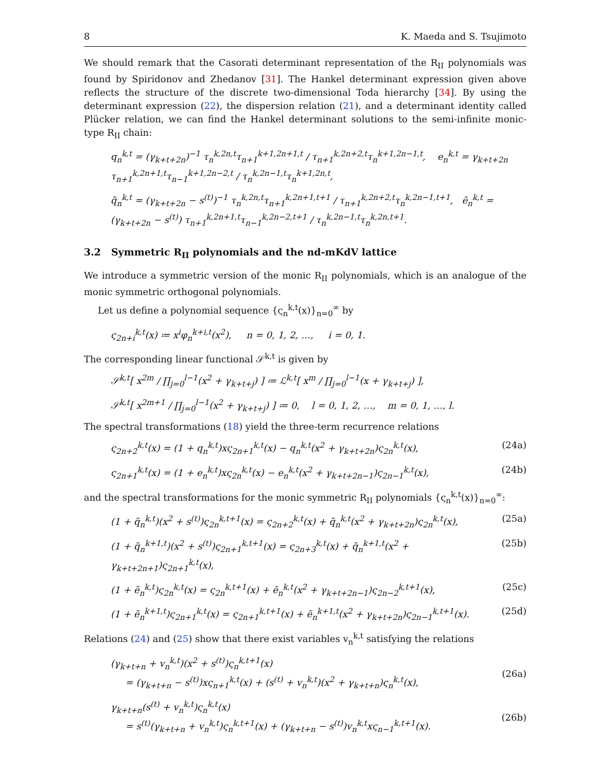8 K. Maeda and S. Tsujimoto
We should remark that the Casorati determinant representation of the R<sub>II</sub> polynomials was found by Spiridonov and Zhedanov [31]. The Hankel determinant expression given above reflects the structure of the discrete two-dimensional Toda hierarchy [34]. By using the determinant expression (22), the dispersion relation (21), and a determinant identity called Plücker relation, we can find the Hankel determinant solutions to the semi-infinite monic-type R<sub>II</sub> chain:
q<sub>n</sub><sup>k,t</sup> = (γ<sub>k+t+2n</sub>)<sup>−1</sup> τ<sub>n</sub><sup>k,2n,t</sup>τ<sub>n+1</sub><sup>k+1,2n+1,t</sup> / τ<sub>n+1</sub><sup>k,2n+2,t</sup>τ<sub>n</sub><sup>k+1,2n−1,t</sup>, e<sub>n</sub><sup>k,t</sup> = γ<sub>k+t+2n</sub> τ<sub>n+1</sub><sup>k,2n+1,t</sup>τ<sub>n−1</sub><sup>k+1,2n−2,t</sup> / τ<sub>n</sub><sup>k,2n−1,t</sup>τ<sub>n</sub><sup>k+1,2n,t</sup>,
q̃<sub>n</sub><sup>k,t</sup> = (γ<sub>k+t+2n</sub> − s<sup>(t)</sup>)<sup>−1</sup> τ<sub>n</sub><sup>k,2n,t</sup>τ<sub>n+1</sub><sup>k,2n+1,t+1</sup> / τ<sub>n+1</sub><sup>k,2n+2,t</sup>τ<sub>n</sub><sup>k,2n−1,t+1</sup>, ẽ<sub>n</sub><sup>k,t</sup> = (γ<sub>k+t+2n</sub> − s<sup>(t)</sup>) τ<sub>n+1</sub><sup>k,2n+1,t</sup>τ<sub>n−1</sub><sup>k,2n−2,t+1</sup> / τ<sub>n</sub><sup>k,2n−1,t</sup>τ<sub>n</sub><sup>k,2n,t+1</sup>.
3.2 Symmetric R<sub>II</sub> polynomials and the nd-mKdV lattice
We introduce a symmetric version of the monic R<sub>II</sub> polynomials, which is an analogue of the monic symmetric orthogonal polynomials.
Let us define a polynomial sequence {ς<sub>n</sub><sup>k,t</sup>(x)}<sub>n=0</sub><sup>∞</sup> by
ς<sub>2n+i</sub><sup>k,t</sup>(x) ≔ x<sup>i</sup>φ<sub>n</sub><sup>k+i,t</sup>(x<sup>2</sup>), n = 0, 1, 2, …, i = 0, 1.
The corresponding linear functional 𝒮<sup>k,t</sup> is given by
𝒮<sup>k,t</sup>[ x<sup>2m</sup> / ∏<sub>j=0</sub><sup>l−1</sup>(x<sup>2</sup> + γ<sub>k+t+j</sub>) ] ≔ ℒ<sup>k,t</sup>[ x<sup>m</sup> / ∏<sub>j=0</sub><sup>l−1</sup>(x + γ<sub>k+t+j</sub>) ],
𝒮<sup>k,t</sup>[ x<sup>2m+1</sup> / ∏<sub>j=0</sub><sup>l−1</sup>(x<sup>2</sup> + γ<sub>k+t+j</sub>) ] ≔ 0, l = 0, 1, 2, …, m = 0, 1, …, l.
The spectral transformations (18) yield the three-term recurrence relations
ς<sub>2n+2</sub><sup>k,t</sup>(x) = (1 + q<sub>n</sub><sup>k,t</sup>)xς<sub>2n+1</sub><sup>k,t</sup>(x) − q<sub>n</sub><sup>k,t</sup>(x<sup>2</sup> + γ<sub>k+t+2n</sub>)ς<sub>2n</sub><sup>k,t</sup>(x), (24a)
ς<sub>2n+1</sub><sup>k,t</sup>(x) = (1 + e<sub>n</sub><sup>k,t</sup>)xς<sub>2n</sub><sup>k,t</sup>(x) − e<sub>n</sub><sup>k,t</sup>(x<sup>2</sup> + γ<sub>k+t+2n−1</sub>)ς<sub>2n−1</sub><sup>k,t</sup>(x), (24b)
and the spectral transformations for the monic symmetric R<sub>II</sub> polynomials {ς<sub>n</sub><sup>k,t</sup>(x)}<sub>n=0</sub><sup>∞</sup>:
(1 + q̃<sub>n</sub><sup>k,t</sup>)(x<sup>2</sup> + s<sup>(t)</sup>)ς<sub>2n</sub><sup>k,t+1</sup>(x) = ς<sub>2n+2</sub><sup>k,t</sup>(x) + q̃<sub>n</sub><sup>k,t</sup>(x<sup>2</sup> + γ<sub>k+t+2n</sub>)ς<sub>2n</sub><sup>k,t</sup>(x), (25a)
(1 + q̃<sub>n</sub><sup>k+1,t</sup>)(x<sup>2</sup> + s<sup>(t)</sup>)ς<sub>2n+1</sub><sup>k,t+1</sup>(x) = ς<sub>2n+3</sub><sup>k,t</sup>(x) + q̃<sub>n</sub><sup>k+1,t</sup>(x<sup>2</sup> + γ<sub>k+t+2n+1</sub>)ς<sub>2n+1</sub><sup>k,t</sup>(x), (25b)
(1 + ẽ<sub>n</sub><sup>k,t</sup>)ς<sub>2n</sub><sup>k,t</sup>(x) = ς<sub>2n</sub><sup>k,t+1</sup>(x) + ẽ<sub>n</sub><sup>k,t</sup>(x<sup>2</sup> + γ<sub>k+t+2n−1</sub>)ς<sub>2n−2</sub><sup>k,t+1</sup>(x), (25c)
(1 + ẽ<sub>n</sub><sup>k+1,t</sup>)ς<sub>2n+1</sub><sup>k,t</sup>(x) = ς<sub>2n+1</sub><sup>k,t+1</sup>(x) + ẽ<sub>n</sub><sup>k+1,t</sup>(x<sup>2</sup> + γ<sub>k+t+2n</sub>)ς<sub>2n−1</sub><sup>k,t+1</sup>(x). (25d)
Relations (24) and (25) show that there exist variables v<sub>n</sub><sup>k,t</sup> satisfying the relations
(γ<sub>k+t+n</sub> + v<sub>n</sub><sup>k,t</sup>)(x<sup>2</sup> + s<sup>(t)</sup>)ς<sub>n</sub><sup>k,t+1</sup>(x)
= (γ<sub>k+t+n</sub> − s<sup>(t)</sup>)xς<sub>n+1</sub><sup>k,t</sup>(x) + (s<sup>(t)</sup> + v<sub>n</sub><sup>k,t</sup>)(x<sup>2</sup> + γ<sub>k+t+n</sub>)ς<sub>n</sub><sup>k,t</sup>(x),
(26a)
γ<sub>k+t+n</sub>(s<sup>(t)</sup> + v<sub>n</sub><sup>k,t</sup>)ς<sub>n</sub><sup>k,t</sup>(x)
= s<sup>(t)</sup>(γ<sub>k+t+n</sub> + v<sub>n</sub><sup>k,t</sup>)ς<sub>n</sub><sup>k,t+1</sup>(x) + (γ<sub>k+t+n</sub> − s<sup>(t)</sup>)v<sub>n</sub><sup>k,t</sup>xς<sub>n−1</sub><sup>k,t+1</sup>(x).
(26b)